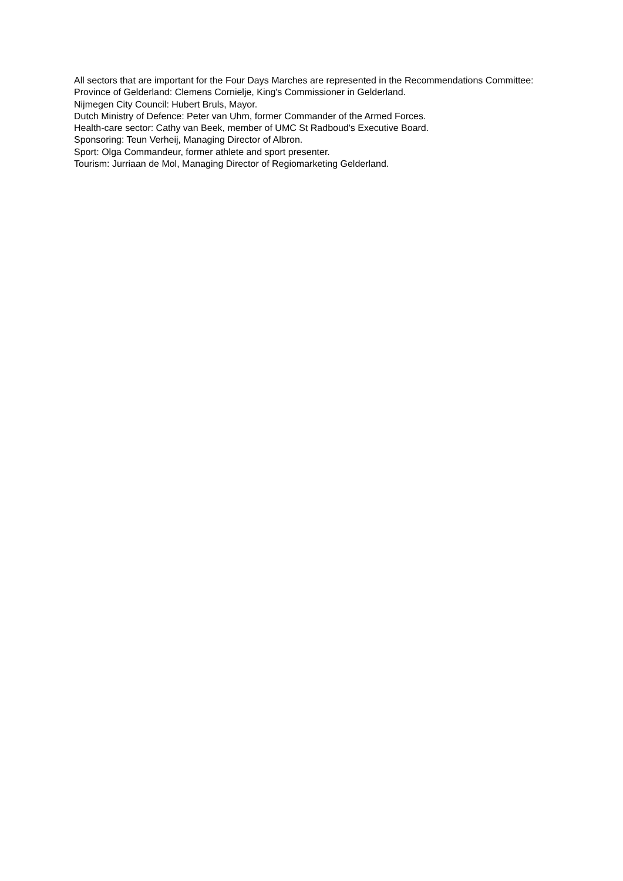All sectors that are important for the Four Days Marches are represented in the Recommendations Committee:
Province of Gelderland: Clemens Cornielje, King's Commissioner in Gelderland.
Nijmegen City Council: Hubert Bruls, Mayor.
Dutch Ministry of Defence: Peter van Uhm, former Commander of the Armed Forces.
Health-care sector: Cathy van Beek, member of UMC St Radboud's Executive Board.
Sponsoring: Teun Verheij, Managing Director of Albron.
Sport: Olga Commandeur, former athlete and sport presenter.
Tourism: Jurriaan de Mol, Managing Director of Regiomarketing Gelderland.